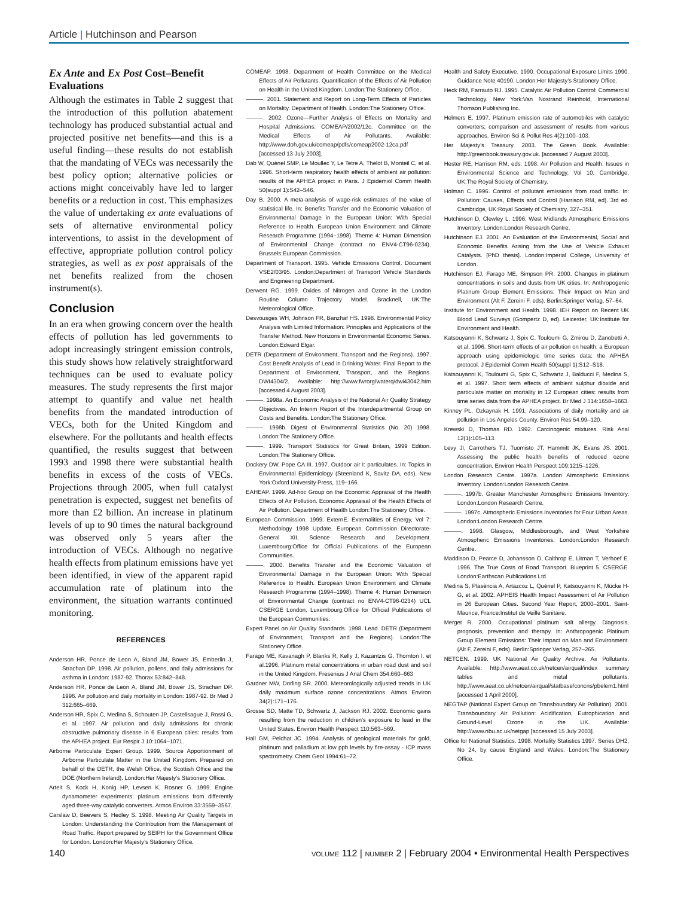Article | Hutchinson and Pearson
Ex Ante and Ex Post Cost–Benefit Evaluations
Although the estimates in Table 2 suggest that the introduction of this pollution abatement technology has produced substantial actual and projected positive net benefits—and this is a useful finding—these results do not establish that the mandating of VECs was necessarily the best policy option; alternative policies or actions might conceivably have led to larger benefits or a reduction in cost. This emphasizes the value of undertaking ex ante evaluations of sets of alternative environmental policy interventions, to assist in the development of effective, appropriate pollution control policy strategies, as well as ex post appraisals of the net benefits realized from the chosen instrument(s).
Conclusion
In an era when growing concern over the health effects of pollution has led governments to adopt increasingly stringent emission controls, this study shows how relatively straightforward techniques can be used to evaluate policy measures. The study represents the first major attempt to quantify and value net health benefits from the mandated introduction of VECs, both for the United Kingdom and elsewhere. For the pollutants and health effects quantified, the results suggest that between 1993 and 1998 there were substantial health benefits in excess of the costs of VECs. Projections through 2005, when full catalyst penetration is expected, suggest net benefits of more than £2 billion. An increase in platinum levels of up to 90 times the natural background was observed only 5 years after the introduction of VECs. Although no negative health effects from platinum emissions have yet been identified, in view of the apparent rapid accumulation rate of platinum into the environment, the situation warrants continued monitoring.
REFERENCES
Anderson HR, Ponce de Leon A, Bland JM, Bower JS, Emberlin J, Strachan DP. 1998. Air pollution, pollens, and daily admissions for asthma in London: 1987-92. Thorax 53:842–848.
Anderson HR, Ponce de Leon A, Bland JM, Bower JS, Strachan DP. 1996. Air pollution and daily mortality in London: 1987-92. Br Med J 312:665–669.
Anderson HR, Spix C, Medina S, Schouten JP, Castellsague J, Rossi G, et al. 1997. Air pollution and daily admissions for chronic obstructive pulmonary disease in 6 European cities: results from the APHEA project. Eur Respir J 10:1064–1071.
Airborne Particulate Expert Group. 1999. Source Apportionment of Airborne Particulate Matter in the United Kingdom. Prepared on behalf of the DETR, the Welsh Office, the Scottish Office and the DOE (Northern Ireland). London:Her Majesty’s Stationery Office.
Artelt S, Kock H, Konig HP, Levsen K, Rosner G. 1999. Engine dynamometer experiments: platinum emissions from differently aged three-way catalytic converters. Atmos Environ 33:3559–3567.
Carslaw D, Beevers S, Hedley S. 1998. Meeting Air Quality Targets in London: Understanding the Contribution from the Management of Road Traffic. Report prepared by SEIPH for the Government Office for London. London:Her Majesty’s Stationery Office.
COMEAP. 1998. Department of Health Committee on the Medical Effects of Air Pollutants. Quantification of the Effects of Air Pollution on Health in the United Kingdom. London:The Stationery Office.
———. 2001. Statement and Report on Long-Term Effects of Particles on Mortality. Department of Health. London:The Stationery Office.
———. 2002. Ozone—Further Analysis of Effects on Mortality and Hospital Admissions. COMEAP/2002/12c. Committee on the Medical Effects of Air Pollutants. Available: http://www.doh.gov.uk/comeap/pdfs/comeap2002-12ca.pdf [accessed 13 July 2003].
Dab W, Quénel SMP, Le Moullec Y, Le Tetre A, Thelot B, Monteil C, et al. 1996. Short-term respiratory health effects of ambient air pollution: results of the APHEA project in Paris. J Epidemiol Comm Health 50(suppl 1):S42–S46.
Day B. 2000. A meta-analysis of wage-risk estimates of the value of statistical life. In: Benefits Transfer and the Economic Valuation of Environmental Damage in the European Union: With Special Reference to Health. European Union Environment and Climate Research Programme (1994–1998). Theme 4: Human Dimension of Environmental Change (contract no ENV4-CT96-0234). Brussels:European Commission.
Department of Transport. 1995. Vehicle Emissions Control. Document VSE2/03/95. London:Department of Transport Vehicle Standards and Engineering Department.
Derwent RG. 1999. Oxides of Nitrogen and Ozone in the London Routine Column Trajectory Model. Bracknell, UK:The Meteorological Office.
Desvousges WH, Johnson FR, Banzhaf HS. 1998. Environmental Policy Analysis with Limited Information: Principles and Applications of the Transfer Method. New Horizons in Environmental Economic Series. London:Edward Elgar.
DETR (Department of Environment, Transport and the Regions). 1997. Cost Benefit Analysis of Lead in Drinking Water. Final Report to the Department of Environment, Transport, and the Regions. DWI4304/2. Available: http://www.fwrorg/waterq/dwi43042.htm [accessed 4 August 2003].
———. 1998a. An Economic Analysis of the National Air Quality Strategy Objectives. An Interim Report of the Interdepartmental Group on Costs and Benefits. London:The Stationery Office.
———. 1998b. Digest of Environmental Statistics (No. 20) 1998. London:The Stationery Office.
———. 1999. Transport Statistics for Great Britain, 1999 Edition. London:The Stationery Office.
Dockery DW, Pope CA III. 1997. Outdoor air I: particulates. In: Topics in Environmental Epidemiology (Steenland K, Savitz DA, eds). New York:Oxford University Press, 119–166.
EAHEAP. 1999. Ad-hoc Group on the Economic Appraisal of the Health Effects of Air Pollution. Economic Appraisal of the Health Effects of Air Pollution. Department of Health London:The Stationery Office.
European Commission. 1999. ExternE. Externalities of Energy, Vol 7: Methodology 1998 Update. European Commission Directorate-General XII, Science Research and Development. Luxembourg:Office for Official Publications of the European Communities.
———. 2000. Benefits Transfer and the Economic Valuation of Environmental Damage in the European Union: With Special Reference to Health. European Union Environment and Climate Research Programme (1994–1998). Theme 4: Human Dimension of Environmental Change (contract no ENV4-CT96-0234) UCL CSERGE London. Luxembourg:Office for Official Publications of the European Communities.
Expert Panel on Air Quality Standards. 1998. Lead. DETR (Department of Environment, Transport and the Regions). London:The Stationery Office.
Farago ME, Kavanagh P, Blanks R, Kelly J, Kazantzis G, Thornton I, et al.1996. Platinum metal concentrations in urban road dust and soil in the United Kingdom. Fresenius J Anal Chem 354:660–663
Gardner MW, Dorling SR. 2000. Meteorologically adjusted trends in UK daily maximum surface ozone concentrations. Atmos Environ 34(2):171–176.
Grosse SD, Matte TD, Schwartz J, Jackson RJ. 2002. Economic gains resulting from the reduction in children’s exposure to lead in the United States. Environ Health Perspect 110:563–569.
Hall GM, Pelchat JC. 1994. Analysis of geological materials for gold, platinum and palladium at low ppb levels by fire-assay - ICP mass spectrometry. Chem Geol 1994:61–72.
Health and Safety Executive. 1990. Occupational Exposure Limits 1990. Guidance Note 40190. London:Her Majesty’s Stationery Office.
Heck RM, Farrauto RJ. 1995. Catalytic Air Pollution Control: Commercial Technology. New York:Van Nostrand Reinhold, International Thomson Publishing Inc.
Helmers E. 1997. Platinum emission rate of automobiles with catalytic converters; comparison and assessment of results from various approaches. Environ Sci & Pollut Res 4(2):100–103.
Her Majesty’s Treasury. 2003. The Green Book. Available: http://greenbook.treasury.gov.uk. [accessed 7 August 2003].
Hester RE, Harrison RM, eds. 1998. Air Pollution and Health. Issues in Environmental Science and Technology, Vol 10. Cambridge, UK:The Royal Society of Chemistry.
Holman C. 1996. Control of pollutant emissions from road traffic. In: Pollution: Causes, Effects and Control (Harrison RM, ed). 3rd ed. Cambridge, UK:Royal Society of Chemistry, 327–351.
Hutchinson D, Clewley L. 1996. West Midlands Atmospheric Emissions Inventory. London:London Research Centre.
Hutchinson EJ. 2001. An Evaluation of the Environmental, Social and Economic Benefits Arising from the Use of Vehicle Exhaust Catalysts. [PhD thesis]. London:Imperial College, University of London.
Hutchinson EJ, Farago ME, Simpson PR. 2000. Changes in platinum concentrations in soils and dusts from UK cities. In: Anthropogenic Platinum Group Element Emissions: Their Impact on Man and Environment (Alt F, Zereini F, eds). Berlin:Springer Verlag, 57–64.
Institute for Environment and Health. 1998. IEH Report on Recent UK Blood Lead Surveys (Gompertz D, ed). Leicester, UK:Institute for Environment and Health.
Katsouyanni K, Schwartz J, Spix C, Touloumi G, Zmirou D, Zanobetti A, et al. 1996. Short-term effects of air pollution on health: a European approach using epidemiologic time series data: the APHEA protocol. J Epidemiol Comm Health 50(suppl 1):S12–S18.
Katsouyanni K, Touloumi G, Spix C, Schwartz J, Balducci F, Medina S, et al. 1997. Short term effects of ambient sulphur dioxide and particulate matter on mortality in 12 European cities: results from time series data from the APHEA project. Br Med J 314:1658–1663.
Kinney PL, Ozkaynak H. 1991. Associations of daily mortality and air pollution in Los Angeles County. Environ Res 54:99–120.
Krewski D, Thomas RD. 1992. Carcinogenic mixtures. Risk Anal 12(1):105–113.
Levy JI, Carrothers TJ, Tuomisto JT, Hammitt JK, Evans JS. 2001. Assessing the public health benefits of reduced ozone concentration. Environ Health Perspect 109:1215–1226.
London Research Centre. 1997a. London Atmospheric Emissions Inventory. London:London Research Centre.
———. 1997b. Greater Manchester Atmospheric Emissions Inventory. London:London Research Centre.
———. 1997c. Atmospheric Emissions Inventories for Four Urban Areas. London:London Research Centre.
———. 1998. Glasgow, Middlesborough, and West Yorkshire Atmospheric Emissions Inventories. London:London Research Centre.
Maddison D, Pearce D, Johansson O, Calthrop E, Litman T, Verhoef E. 1996. The True Costs of Road Transport. Blueprint 5. CSERGE. London:Earthscan Publications Ltd.
Medina S, Plasència A, Artazcoz L, Quénel P, Katsouyanni K, Mücke H-G, et al. 2002. APHEIS Health Impact Assessment of Air Pollution in 26 European Cities. Second Year Report, 2000–2001. Saint-Maurice, France:Institut de Veille Sanitaire.
Merget R. 2000. Occupational platinum salt allergy. Diagnosis, prognosis, prevention and therapy. In: Anthropogenic Platinum Group Element Emissions: Their Impact on Man and Environment. (Alt F, Zereini F, eds). Berlin:Springer Verlag, 257–265.
NETCEN. 1999. UK National Air Quality Archive. Air Pollutants. Available: http://www.aeat.co.uk/netcen/airqual/index summary tables and metal pollutants, http://www.aeat.co.uk/netcen/airqual/statbase/concns/pbelem1.html [accessed 1 April 2000].
NEGTAP (National Expert Group on Transboundary Air Pollution). 2001. Transboundary Air Pollution: Acidification, Eutrophication and Ground-Level Ozone in the UK. Available: http://www.nbu.ac.uk/netgap [accessed 15 July 2003].
Office for National Statistics. 1998. Mortality Statistics 1997. Series DH2, No 24, by cause England and Wales. London:The Stationery Office.
140 VOLUME 112 | NUMBER 2 | February 2004 • Environmental Health Perspectives